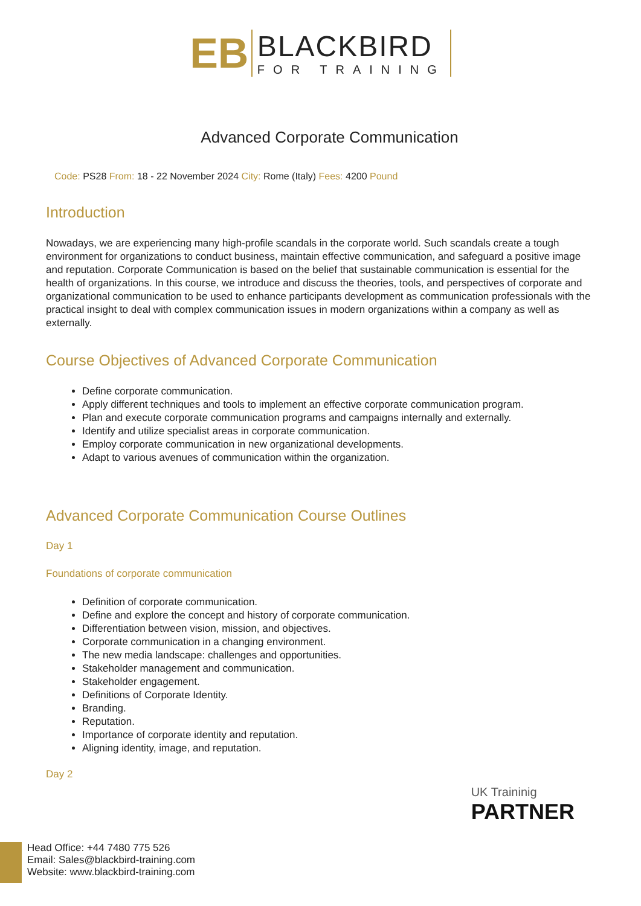EB
BLACKBIRD
FOR TRAINING
Advanced Corporate Communication
Code: PS28 From: 18 - 22 November 2024 City: Rome (Italy) Fees: 4200 Pound
Introduction
Nowadays, we are experiencing many high-profile scandals in the corporate world. Such scandals create a tough environment for organizations to conduct business, maintain effective communication, and safeguard a positive image and reputation. Corporate Communication is based on the belief that sustainable communication is essential for the health of organizations. In this course, we introduce and discuss the theories, tools, and perspectives of corporate and organizational communication to be used to enhance participants development as communication professionals with the practical insight to deal with complex communication issues in modern organizations within a company as well as externally.
Course Objectives of Advanced Corporate Communication
Define corporate communication.
Apply different techniques and tools to implement an effective corporate communication program.
Plan and execute corporate communication programs and campaigns internally and externally.
Identify and utilize specialist areas in corporate communication.
Employ corporate communication in new organizational developments.
Adapt to various avenues of communication within the organization.
Advanced Corporate Communication Course Outlines
Day 1
Foundations of corporate communication
Definition of corporate communication.
Define and explore the concept and history of corporate communication.
Differentiation between vision, mission, and objectives.
Corporate communication in a changing environment.
The new media landscape: challenges and opportunities.
Stakeholder management and communication.
Stakeholder engagement.
Definitions of Corporate Identity.
Branding.
Reputation.
Importance of corporate identity and reputation.
Aligning identity, image, and reputation.
Day 2
UK Traininig
PARTNER
Head Office: +44 7480 775 526
Email: Sales@blackbird-training.com
Website: www.blackbird-training.com